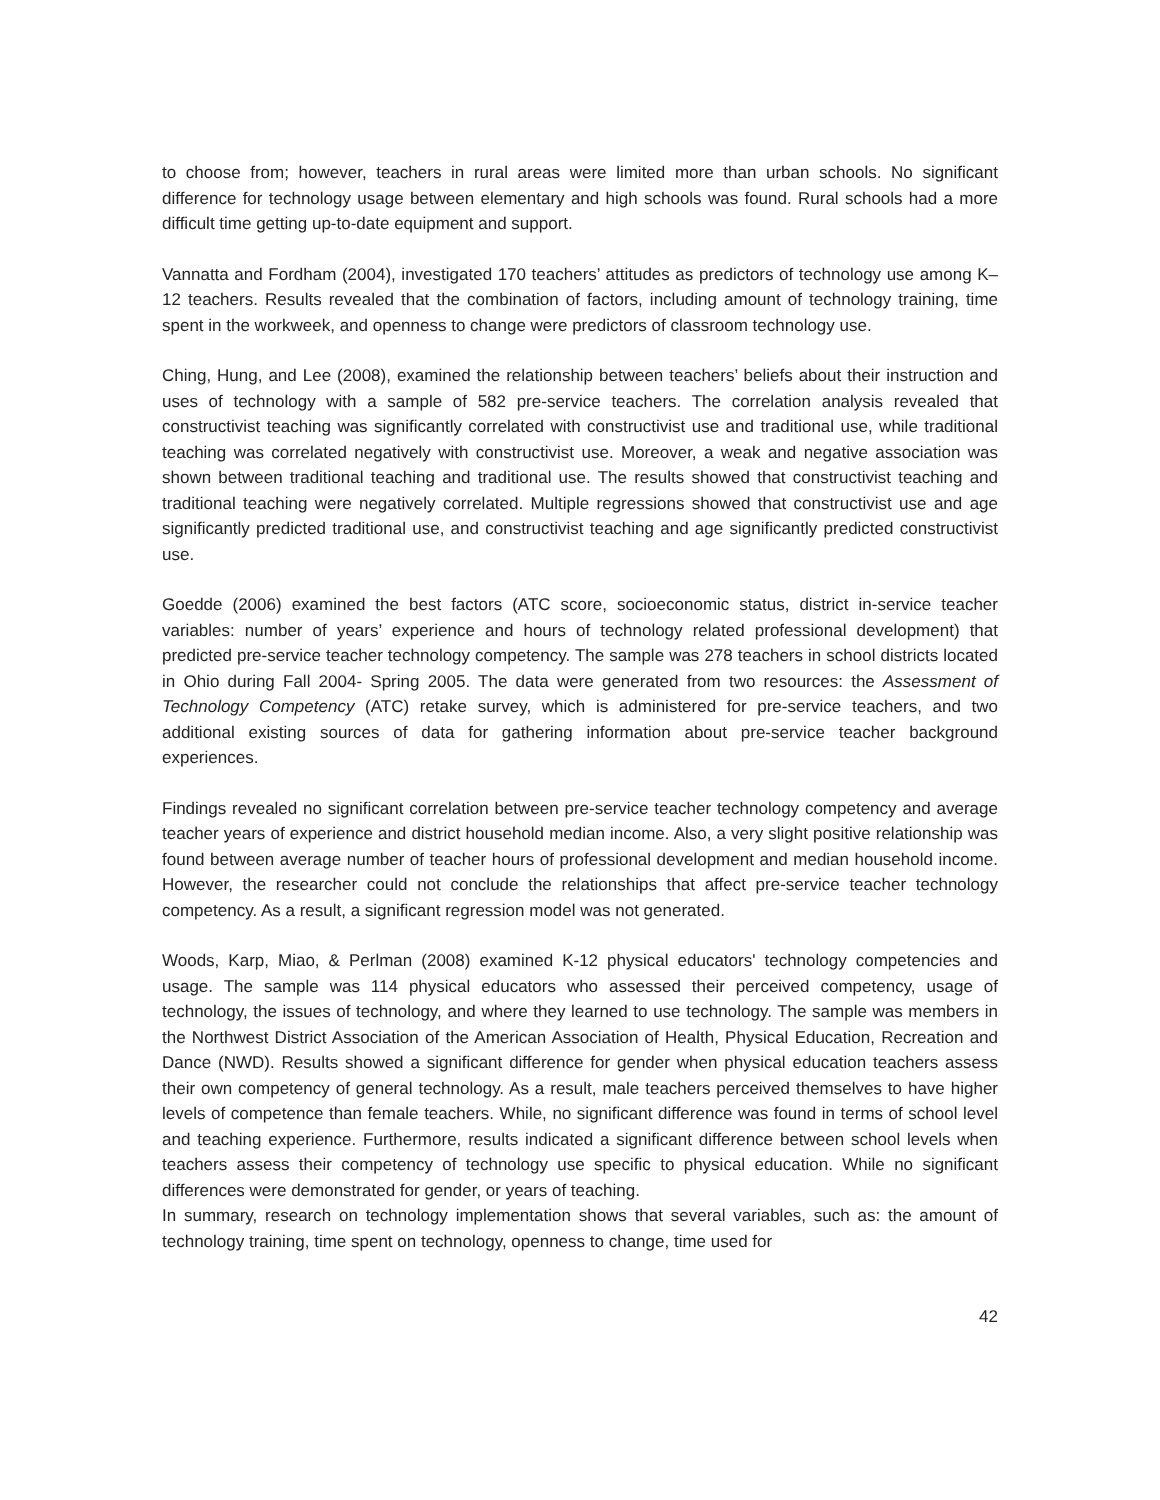to choose from; however, teachers in rural areas were limited more than urban schools. No significant difference for technology usage between elementary and high schools was found. Rural schools had a more difficult time getting up-to-date equipment and support.
Vannatta and Fordham (2004), investigated 170 teachers’ attitudes as predictors of technology use among K–12 teachers. Results revealed that the combination of factors, including amount of technology training, time spent in the workweek, and openness to change were predictors of classroom technology use.
Ching, Hung, and Lee (2008), examined the relationship between teachers’ beliefs about their instruction and uses of technology with a sample of 582 pre-service teachers. The correlation analysis revealed that constructivist teaching was significantly correlated with constructivist use and traditional use, while traditional teaching was correlated negatively with constructivist use. Moreover, a weak and negative association was shown between traditional teaching and traditional use. The results showed that constructivist teaching and traditional teaching were negatively correlated. Multiple regressions showed that constructivist use and age significantly predicted traditional use, and constructivist teaching and age significantly predicted constructivist use.
Goedde (2006) examined the best factors (ATC score, socioeconomic status, district in-service teacher variables: number of years’ experience and hours of technology related professional development) that predicted pre-service teacher technology competency. The sample was 278 teachers in school districts located in Ohio during Fall 2004- Spring 2005. The data were generated from two resources: the Assessment of Technology Competency (ATC) retake survey, which is administered for pre-service teachers, and two additional existing sources of data for gathering information about pre-service teacher background experiences.
Findings revealed no significant correlation between pre-service teacher technology competency and average teacher years of experience and district household median income. Also, a very slight positive relationship was found between average number of teacher hours of professional development and median household income. However, the researcher could not conclude the relationships that affect pre-service teacher technology competency. As a result, a significant regression model was not generated.
Woods, Karp, Miao, & Perlman (2008) examined K-12 physical educators' technology competencies and usage. The sample was 114 physical educators who assessed their perceived competency, usage of technology, the issues of technology, and where they learned to use technology. The sample was members in the Northwest District Association of the American Association of Health, Physical Education, Recreation and Dance (NWD). Results showed a significant difference for gender when physical education teachers assess their own competency of general technology. As a result, male teachers perceived themselves to have higher levels of competence than female teachers. While, no significant difference was found in terms of school level and teaching experience. Furthermore, results indicated a significant difference between school levels when teachers assess their competency of technology use specific to physical education. While no significant differences were demonstrated for gender, or years of teaching.
In summary, research on technology implementation shows that several variables, such as: the amount of technology training, time spent on technology, openness to change, time used for
42